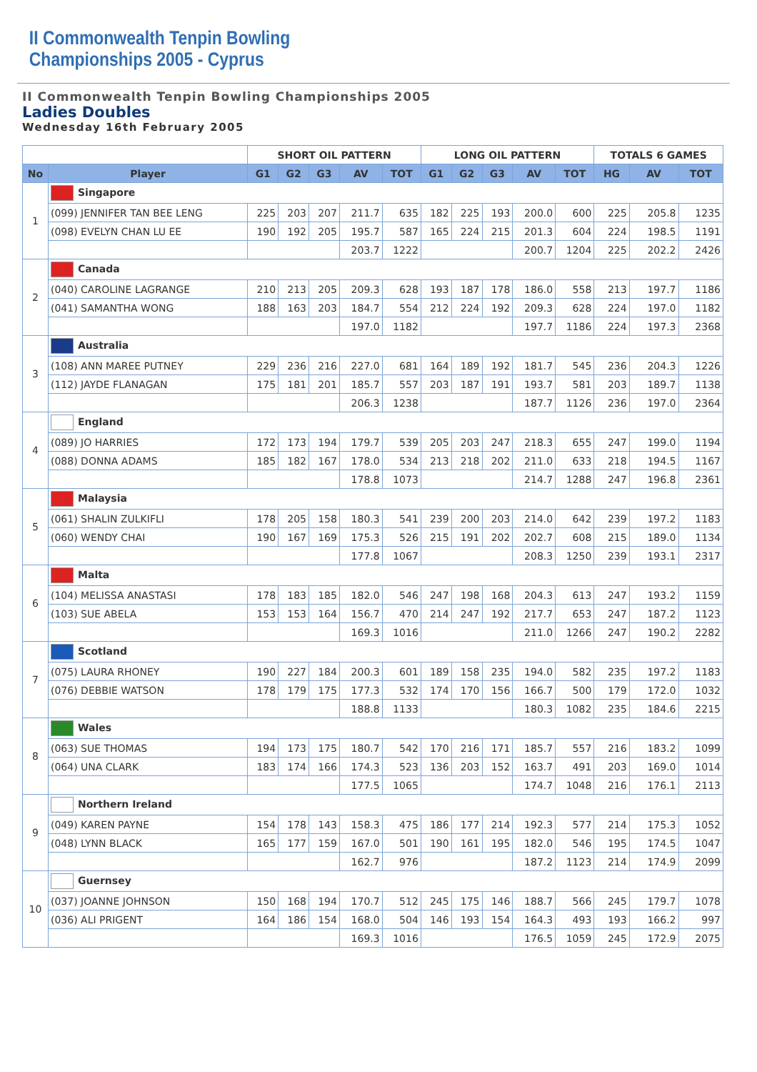II Commonwealth Tenpin Bowling
Championships 2005 - Cyprus
II Commonwealth Tenpin Bowling Championships 2005
Ladies Doubles
Wednesday 16th February 2005
| | | SHORT OIL PATTERN | | | | | LONG OIL PATTERN | | | | | TOTALS 6 GAMES | | |
| --- | --- | --- | --- | --- | --- | --- | --- | --- | --- | --- | --- | --- | --- | --- |
| No | Player | G1 | G2 | G3 | AV | TOT | G1 | G2 | G3 | AV | TOT | HG | AV | TOT |
| 1 | Singapore | | | | | | | | | | | | | |
| | (099) JENNIFER TAN BEE LENG | 225 | 203 | 207 | 211.7 | 635 | 182 | 225 | 193 | 200.0 | 600 | 225 | 205.8 | 1235 |
| | (098) EVELYN CHAN LU EE | 190 | 192 | 205 | 195.7 | 587 | 165 | 224 | 215 | 201.3 | 604 | 224 | 198.5 | 1191 |
| | | | | | 203.7 | 1222 | | | | 200.7 | 1204 | 225 | 202.2 | 2426 |
| 2 | Canada | | | | | | | | | | | | | |
| | (040) CAROLINE LAGRANGE | 210 | 213 | 205 | 209.3 | 628 | 193 | 187 | 178 | 186.0 | 558 | 213 | 197.7 | 1186 |
| | (041) SAMANTHA WONG | 188 | 163 | 203 | 184.7 | 554 | 212 | 224 | 192 | 209.3 | 628 | 224 | 197.0 | 1182 |
| | | | | | 197.0 | 1182 | | | | 197.7 | 1186 | 224 | 197.3 | 2368 |
| 3 | Australia | | | | | | | | | | | | | |
| | (108) ANN MAREE PUTNEY | 229 | 236 | 216 | 227.0 | 681 | 164 | 189 | 192 | 181.7 | 545 | 236 | 204.3 | 1226 |
| | (112) JAYDE FLANAGAN | 175 | 181 | 201 | 185.7 | 557 | 203 | 187 | 191 | 193.7 | 581 | 203 | 189.7 | 1138 |
| | | | | | 206.3 | 1238 | | | | 187.7 | 1126 | 236 | 197.0 | 2364 |
| 4 | England | | | | | | | | | | | | | |
| | (089) JO HARRIES | 172 | 173 | 194 | 179.7 | 539 | 205 | 203 | 247 | 218.3 | 655 | 247 | 199.0 | 1194 |
| | (088) DONNA ADAMS | 185 | 182 | 167 | 178.0 | 534 | 213 | 218 | 202 | 211.0 | 633 | 218 | 194.5 | 1167 |
| | | | | | 178.8 | 1073 | | | | 214.7 | 1288 | 247 | 196.8 | 2361 |
| 5 | Malaysia | | | | | | | | | | | | | |
| | (061) SHALIN ZULKIFLI | 178 | 205 | 158 | 180.3 | 541 | 239 | 200 | 203 | 214.0 | 642 | 239 | 197.2 | 1183 |
| | (060) WENDY CHAI | 190 | 167 | 169 | 175.3 | 526 | 215 | 191 | 202 | 202.7 | 608 | 215 | 189.0 | 1134 |
| | | | | | 177.8 | 1067 | | | | 208.3 | 1250 | 239 | 193.1 | 2317 |
| 6 | Malta | | | | | | | | | | | | | |
| | (104) MELISSA ANASTASI | 178 | 183 | 185 | 182.0 | 546 | 247 | 198 | 168 | 204.3 | 613 | 247 | 193.2 | 1159 |
| | (103) SUE ABELA | 153 | 153 | 164 | 156.7 | 470 | 214 | 247 | 192 | 217.7 | 653 | 247 | 187.2 | 1123 |
| | | | | | 169.3 | 1016 | | | | 211.0 | 1266 | 247 | 190.2 | 2282 |
| 7 | Scotland | | | | | | | | | | | | | |
| | (075) LAURA RHONEY | 190 | 227 | 184 | 200.3 | 601 | 189 | 158 | 235 | 194.0 | 582 | 235 | 197.2 | 1183 |
| | (076) DEBBIE WATSON | 178 | 179 | 175 | 177.3 | 532 | 174 | 170 | 156 | 166.7 | 500 | 179 | 172.0 | 1032 |
| | | | | | 188.8 | 1133 | | | | 180.3 | 1082 | 235 | 184.6 | 2215 |
| 8 | Wales | | | | | | | | | | | | | |
| | (063) SUE THOMAS | 194 | 173 | 175 | 180.7 | 542 | 170 | 216 | 171 | 185.7 | 557 | 216 | 183.2 | 1099 |
| | (064) UNA CLARK | 183 | 174 | 166 | 174.3 | 523 | 136 | 203 | 152 | 163.7 | 491 | 203 | 169.0 | 1014 |
| | | | | | 177.5 | 1065 | | | | 174.7 | 1048 | 216 | 176.1 | 2113 |
| 9 | Northern Ireland | | | | | | | | | | | | | |
| | (049) KAREN PAYNE | 154 | 178 | 143 | 158.3 | 475 | 186 | 177 | 214 | 192.3 | 577 | 214 | 175.3 | 1052 |
| | (048) LYNN BLACK | 165 | 177 | 159 | 167.0 | 501 | 190 | 161 | 195 | 182.0 | 546 | 195 | 174.5 | 1047 |
| | | | | | 162.7 | 976 | | | | 187.2 | 1123 | 214 | 174.9 | 2099 |
| 10 | Guernsey | | | | | | | | | | | | | |
| | (037) JOANNE JOHNSON | 150 | 168 | 194 | 170.7 | 512 | 245 | 175 | 146 | 188.7 | 566 | 245 | 179.7 | 1078 |
| | (036) ALI PRIGENT | 164 | 186 | 154 | 168.0 | 504 | 146 | 193 | 154 | 164.3 | 493 | 193 | 166.2 | 997 |
| | | | | | 169.3 | 1016 | | | | 176.5 | 1059 | 245 | 172.9 | 2075 |